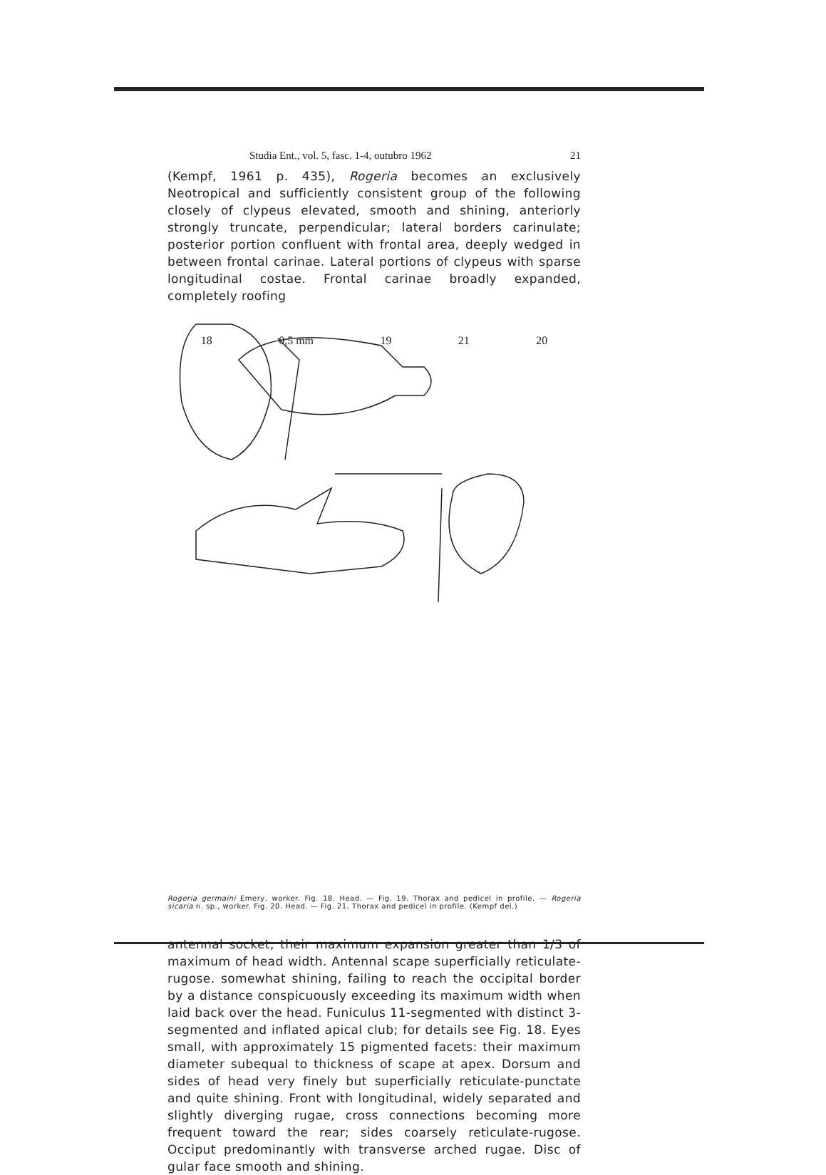Studia Ent., vol. 5, fasc. 1-4, outubro 1962 21
(Kempf, 1961 p. 435), Rogeria becomes an exclusively Neotropical and sufficiently consistent group of the following closely of clypeus elevated, smooth and shining, anteriorly strongly truncate, perpendicular; lateral borders carinulate; posterior portion confluent with frontal area, deeply wedged in between frontal carinae. Lateral portions of clypeus with sparse longitudinal costae. Frontal carinae broadly expanded, completely roofing
18 0,5 mm 19 21 20
Rogeria germaini Emery, worker. Fig. 18. Head. — Fig. 19. Thorax and pedicel in profile. — Rogeria sicaria n. sp., worker. Fig. 20. Head. — Fig. 21. Thorax and pedicel in profile. (Kempf del.)
antennal socket, their maximum expansion greater than 1/3 of maximum of head width. Antennal scape superficially reticulate-rugose. somewhat shining, failing to reach the occipital border by a distance conspicuously exceeding its maximum width when laid back over the head. Funiculus 11-segmented with distinct 3-segmented and inflated apical club; for details see Fig. 18. Eyes small, with approximately 15 pigmented facets: their maximum diameter subequal to thickness of scape at apex. Dorsum and sides of head very finely but superficially reticulate-punctate and quite shining. Front with longitudinal, widely separated and slightly diverging rugae, cross connections becoming more frequent toward the rear; sides coarsely reticulate-rugose. Occiput predominantly with transverse arched rugae. Disc of gular face smooth and shining.